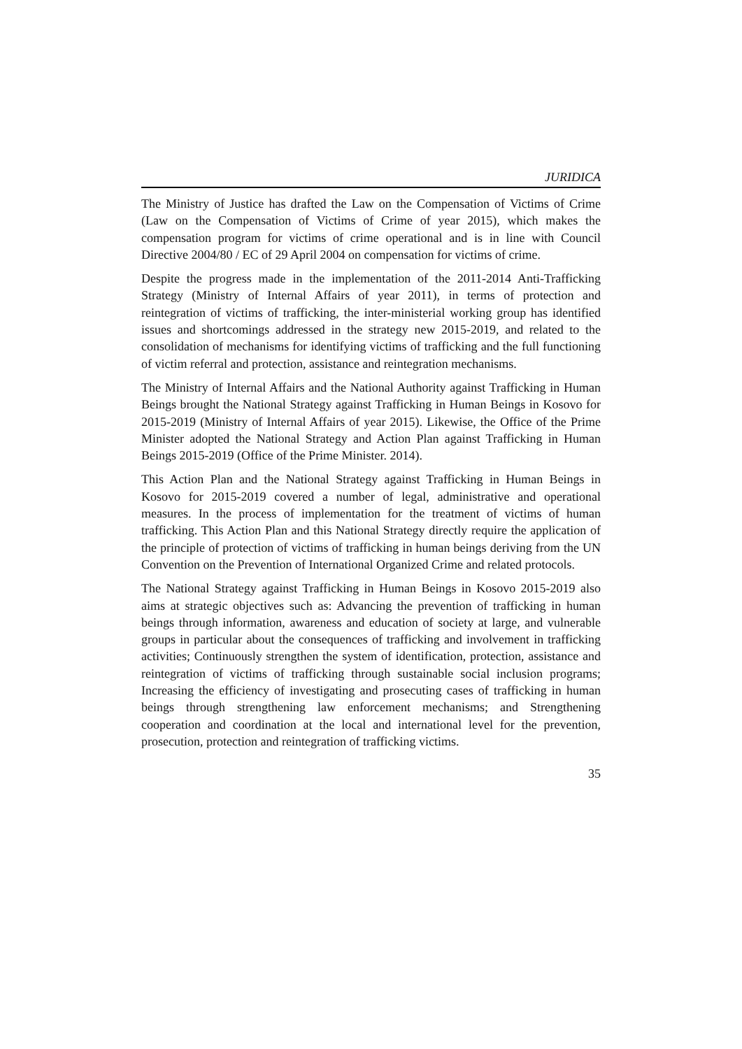JURIDICA
The Ministry of Justice has drafted the Law on the Compensation of Victims of Crime (Law on the Compensation of Victims of Crime of year 2015), which makes the compensation program for victims of crime operational and is in line with Council Directive 2004/80 / EC of 29 April 2004 on compensation for victims of crime.
Despite the progress made in the implementation of the 2011-2014 Anti-Trafficking Strategy (Ministry of Internal Affairs of year 2011), in terms of protection and reintegration of victims of trafficking, the inter-ministerial working group has identified issues and shortcomings addressed in the strategy new 2015-2019, and related to the consolidation of mechanisms for identifying victims of trafficking and the full functioning of victim referral and protection, assistance and reintegration mechanisms.
The Ministry of Internal Affairs and the National Authority against Trafficking in Human Beings brought the National Strategy against Trafficking in Human Beings in Kosovo for 2015-2019 (Ministry of Internal Affairs of year 2015). Likewise, the Office of the Prime Minister adopted the National Strategy and Action Plan against Trafficking in Human Beings 2015-2019 (Office of the Prime Minister. 2014).
This Action Plan and the National Strategy against Trafficking in Human Beings in Kosovo for 2015-2019 covered a number of legal, administrative and operational measures. In the process of implementation for the treatment of victims of human trafficking. This Action Plan and this National Strategy directly require the application of the principle of protection of victims of trafficking in human beings deriving from the UN Convention on the Prevention of International Organized Crime and related protocols.
The National Strategy against Trafficking in Human Beings in Kosovo 2015-2019 also aims at strategic objectives such as: Advancing the prevention of trafficking in human beings through information, awareness and education of society at large, and vulnerable groups in particular about the consequences of trafficking and involvement in trafficking activities; Continuously strengthen the system of identification, protection, assistance and reintegration of victims of trafficking through sustainable social inclusion programs; Increasing the efficiency of investigating and prosecuting cases of trafficking in human beings through strengthening law enforcement mechanisms; and Strengthening cooperation and coordination at the local and international level for the prevention, prosecution, protection and reintegration of trafficking victims.
35